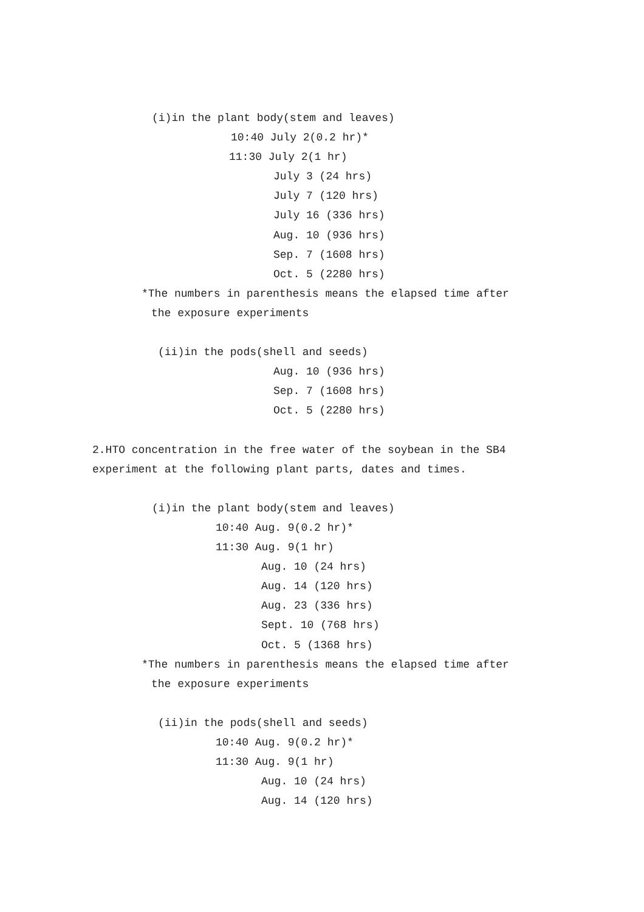(i)in the plant body(stem and leaves)
10:40 July 2(0.2 hr)*
11:30 July 2(1 hr)
July 3 (24 hrs)
July 7 (120 hrs)
July 16 (336 hrs)
Aug. 10 (936 hrs)
Sep. 7 (1608 hrs)
Oct. 5 (2280 hrs)
*The numbers in parenthesis means the elapsed time after
the exposure experiments
(ii)in the pods(shell and seeds)
Aug. 10 (936 hrs)
Sep. 7 (1608 hrs)
Oct. 5 (2280 hrs)
2.HTO concentration in the free water of the soybean in the SB4
experiment at the following plant parts, dates and times.
(i)in the plant body(stem and leaves)
10:40 Aug. 9(0.2 hr)*
11:30 Aug. 9(1 hr)
Aug. 10 (24 hrs)
Aug. 14 (120 hrs)
Aug. 23 (336 hrs)
Sept. 10 (768 hrs)
Oct. 5 (1368 hrs)
*The numbers in parenthesis means the elapsed time after
the exposure experiments
(ii)in the pods(shell and seeds)
10:40 Aug. 9(0.2 hr)*
11:30 Aug. 9(1 hr)
Aug. 10 (24 hrs)
Aug. 14 (120 hrs)